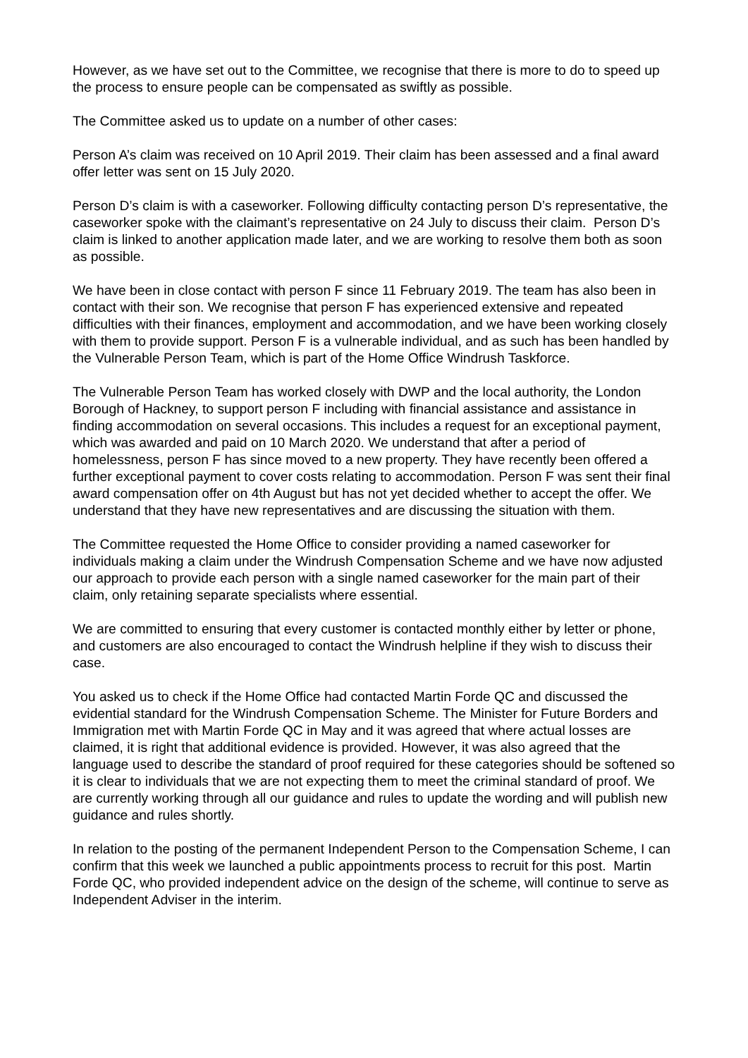However, as we have set out to the Committee, we recognise that there is more to do to speed up the process to ensure people can be compensated as swiftly as possible.
The Committee asked us to update on a number of other cases:
Person A’s claim was received on 10 April 2019. Their claim has been assessed and a final award offer letter was sent on 15 July 2020.
Person D’s claim is with a caseworker. Following difficulty contacting person D’s representative, the caseworker spoke with the claimant’s representative on 24 July to discuss their claim. Person D’s claim is linked to another application made later, and we are working to resolve them both as soon as possible.
We have been in close contact with person F since 11 February 2019. The team has also been in contact with their son. We recognise that person F has experienced extensive and repeated difficulties with their finances, employment and accommodation, and we have been working closely with them to provide support. Person F is a vulnerable individual, and as such has been handled by the Vulnerable Person Team, which is part of the Home Office Windrush Taskforce.
The Vulnerable Person Team has worked closely with DWP and the local authority, the London Borough of Hackney, to support person F including with financial assistance and assistance in finding accommodation on several occasions. This includes a request for an exceptional payment, which was awarded and paid on 10 March 2020. We understand that after a period of homelessness, person F has since moved to a new property. They have recently been offered a further exceptional payment to cover costs relating to accommodation. Person F was sent their final award compensation offer on 4th August but has not yet decided whether to accept the offer. We understand that they have new representatives and are discussing the situation with them.
The Committee requested the Home Office to consider providing a named caseworker for individuals making a claim under the Windrush Compensation Scheme and we have now adjusted our approach to provide each person with a single named caseworker for the main part of their claim, only retaining separate specialists where essential.
We are committed to ensuring that every customer is contacted monthly either by letter or phone, and customers are also encouraged to contact the Windrush helpline if they wish to discuss their case.
You asked us to check if the Home Office had contacted Martin Forde QC and discussed the evidential standard for the Windrush Compensation Scheme. The Minister for Future Borders and Immigration met with Martin Forde QC in May and it was agreed that where actual losses are claimed, it is right that additional evidence is provided. However, it was also agreed that the language used to describe the standard of proof required for these categories should be softened so it is clear to individuals that we are not expecting them to meet the criminal standard of proof. We are currently working through all our guidance and rules to update the wording and will publish new guidance and rules shortly.
In relation to the posting of the permanent Independent Person to the Compensation Scheme, I can confirm that this week we launched a public appointments process to recruit for this post. Martin Forde QC, who provided independent advice on the design of the scheme, will continue to serve as Independent Adviser in the interim.